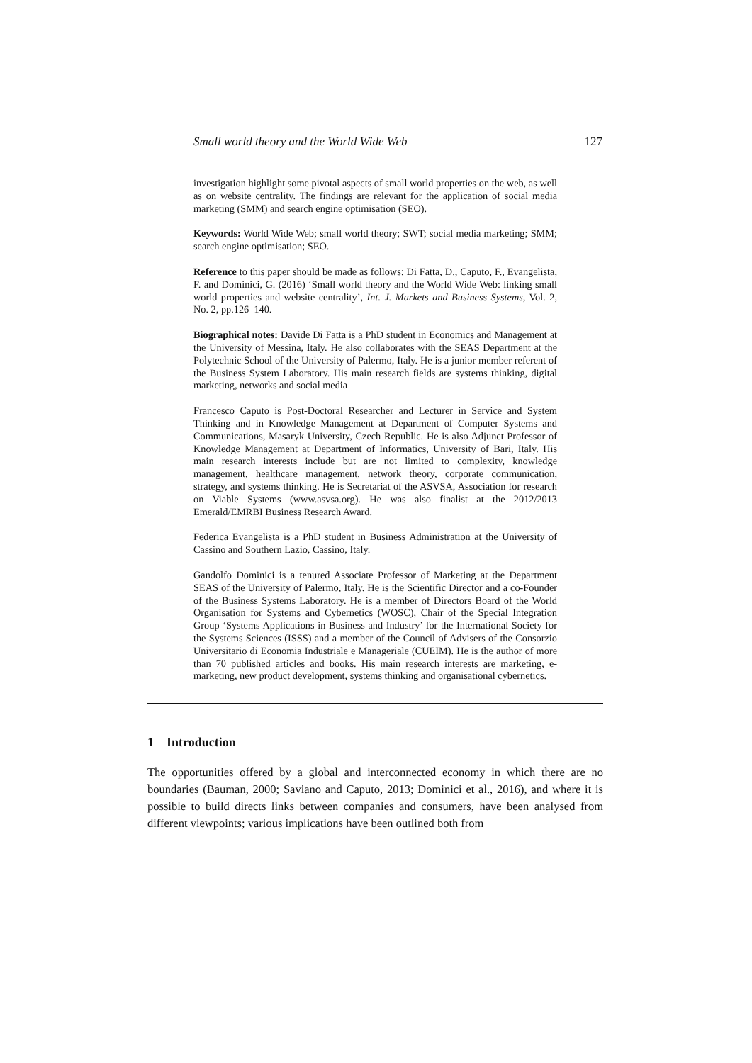Small world theory and the World Wide Web 127
investigation highlight some pivotal aspects of small world properties on the web, as well as on website centrality. The findings are relevant for the application of social media marketing (SMM) and search engine optimisation (SEO).
Keywords: World Wide Web; small world theory; SWT; social media marketing; SMM; search engine optimisation; SEO.
Reference to this paper should be made as follows: Di Fatta, D., Caputo, F., Evangelista, F. and Dominici, G. (2016) ‘Small world theory and the World Wide Web: linking small world properties and website centrality’, Int. J. Markets and Business Systems, Vol. 2, No. 2, pp.126–140.
Biographical notes: Davide Di Fatta is a PhD student in Economics and Management at the University of Messina, Italy. He also collaborates with the SEAS Department at the Polytechnic School of the University of Palermo, Italy. He is a junior member referent of the Business System Laboratory. His main research fields are systems thinking, digital marketing, networks and social media
Francesco Caputo is Post-Doctoral Researcher and Lecturer in Service and System Thinking and in Knowledge Management at Department of Computer Systems and Communications, Masaryk University, Czech Republic. He is also Adjunct Professor of Knowledge Management at Department of Informatics, University of Bari, Italy. His main research interests include but are not limited to complexity, knowledge management, healthcare management, network theory, corporate communication, strategy, and systems thinking. He is Secretariat of the ASVSA, Association for research on Viable Systems (www.asvsa.org). He was also finalist at the 2012/2013 Emerald/EMRBI Business Research Award.
Federica Evangelista is a PhD student in Business Administration at the University of Cassino and Southern Lazio, Cassino, Italy.
Gandolfo Dominici is a tenured Associate Professor of Marketing at the Department SEAS of the University of Palermo, Italy. He is the Scientific Director and a co-Founder of the Business Systems Laboratory. He is a member of Directors Board of the World Organisation for Systems and Cybernetics (WOSC), Chair of the Special Integration Group ‘Systems Applications in Business and Industry’ for the International Society for the Systems Sciences (ISSS) and a member of the Council of Advisers of the Consorzio Universitario di Economia Industriale e Manageriale (CUEIM). He is the author of more than 70 published articles and books. His main research interests are marketing, e-marketing, new product development, systems thinking and organisational cybernetics.
1 Introduction
The opportunities offered by a global and interconnected economy in which there are no boundaries (Bauman, 2000; Saviano and Caputo, 2013; Dominici et al., 2016), and where it is possible to build directs links between companies and consumers, have been analysed from different viewpoints; various implications have been outlined both from